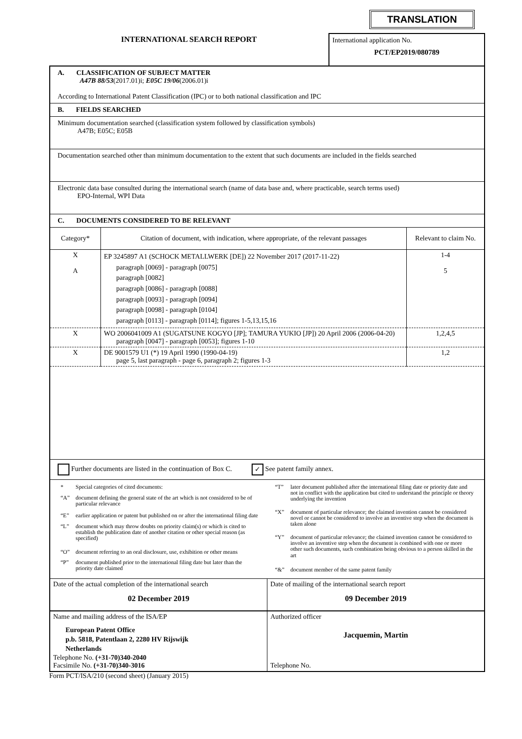TRANSLATION
INTERNATIONAL SEARCH REPORT
International application No.
PCT/EP2019/080789
A. CLASSIFICATION OF SUBJECT MATTER
A47B 88/53(2017.01)i; E05C 19/06(2006.01)i
According to International Patent Classification (IPC) or to both national classification and IPC
B. FIELDS SEARCHED
Minimum documentation searched (classification system followed by classification symbols)
A47B; E05C; E05B
Documentation searched other than minimum documentation to the extent that such documents are included in the fields searched
Electronic data base consulted during the international search (name of data base and, where practicable, search terms used)
EPO-Internal, WPI Data
C. DOCUMENTS CONSIDERED TO BE RELEVANT
| Category* | Citation of document, with indication, where appropriate, of the relevant passages | Relevant to claim No. |
| --- | --- | --- |
| X A | EP 3245897 A1 (SCHOCK METALLWERK [DE]) 22 November 2017 (2017-11-22) paragraph [0069] - paragraph [0075] paragraph [0082] paragraph [0086] - paragraph [0088] paragraph [0093] - paragraph [0094] paragraph [0098] - paragraph [0104] paragraph [0113] - paragraph [0114]; figures 1-5,13,15,16 | 1-4 5 |
| X | WO 2006041009 A1 (SUGATSUNE KOGYO [JP]; TAMURA YUKIO [JP]) 20 April 2006 (2006-04-20) paragraph [0047] - paragraph [0053]; figures 1-10 | 1,2,4,5 |
| X | DE 9001579 U1 (*) 19 April 1990 (1990-04-19) page 5, last paragraph - page 6, paragraph 2; figures 1-3 | 1,2 |
Further documents are listed in the continuation of Box C. ✓ See patent family annex.
| * | Special categories of cited documents: |
| “A” | document defining the general state of the art which is not considered to be of particular relevance |
| “E” | earlier application or patent but published on or after the international filing date |
| “L” | document which may throw doubts on priority claim(s) or which is cited to establish the publication date of another citation or other special reason (as specified) |
| “O” | document referring to an oral disclosure, use, exhibition or other means |
| “P” | document published prior to the international filing date but later than the priority date claimed |
| “T” | later document published after the international filing date or priority date and not in conflict with the application but cited to understand the principle or theory underlying the invention |
| “X” | document of particular relevance; the claimed invention cannot be considered novel or cannot be considered to involve an inventive step when the document is taken alone |
| “Y” | document of particular relevance; the claimed invention cannot be considered to involve an inventive step when the document is combined with one or more other such documents, such combination being obvious to a person skilled in the art |
| “&” | document member of the same patent family |
| Date of the actual completion of the international search 02 December 2019 | Date of mailing of the international search report 09 December 2019 |
| Name and mailing address of the ISA/EP European Patent Office p.b. 5818, Patentlaan 2, 2280 HV Rijswijk Netherlands Telephone No. (+31-70)340-2040 Facsimile No. (+31-70)340-3016 | Authorized officer Jacquemin, Martin Telephone No. |
Form PCT/ISA/210 (second sheet) (January 2015)